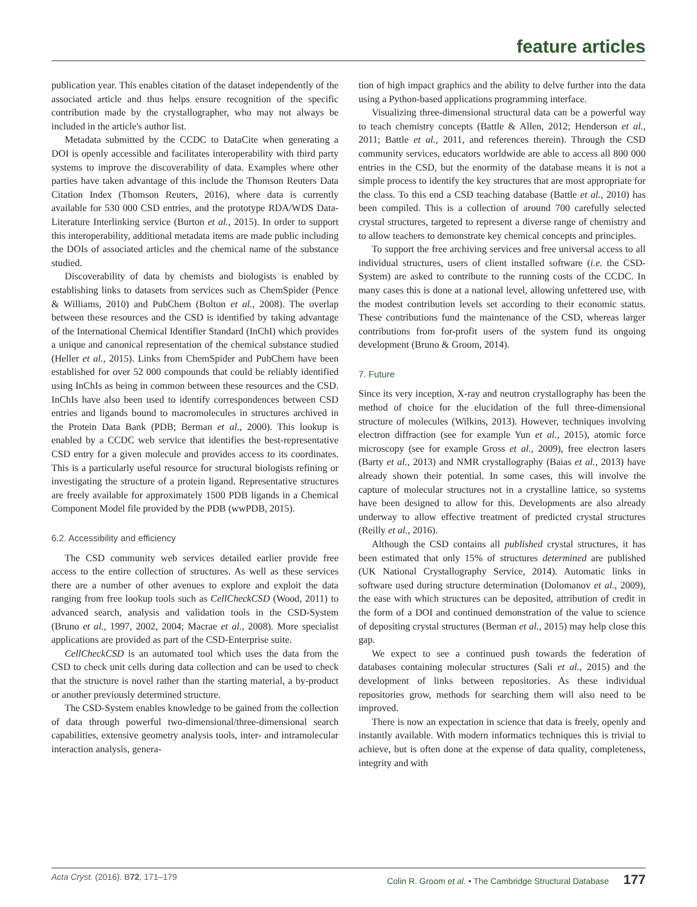feature articles
publication year. This enables citation of the dataset independently of the associated article and thus helps ensure recognition of the specific contribution made by the crystallographer, who may not always be included in the article's author list.
Metadata submitted by the CCDC to DataCite when generating a DOI is openly accessible and facilitates interoperability with third party systems to improve the discoverability of data. Examples where other parties have taken advantage of this include the Thomson Reuters Data Citation Index (Thomson Reuters, 2016), where data is currently available for 530 000 CSD entries, and the prototype RDA/WDS Data-Literature Interlinking service (Burton et al., 2015). In order to support this interoperability, additional metadata items are made public including the DOIs of associated articles and the chemical name of the substance studied.
Discoverability of data by chemists and biologists is enabled by establishing links to datasets from services such as ChemSpider (Pence & Williams, 2010) and PubChem (Bolton et al., 2008). The overlap between these resources and the CSD is identified by taking advantage of the International Chemical Identifier Standard (InChI) which provides a unique and canonical representation of the chemical substance studied (Heller et al., 2015). Links from ChemSpider and PubChem have been established for over 52 000 compounds that could be reliably identified using InChIs as being in common between these resources and the CSD. InChIs have also been used to identify correspondences between CSD entries and ligands bound to macromolecules in structures archived in the Protein Data Bank (PDB; Berman et al., 2000). This lookup is enabled by a CCDC web service that identifies the best-representative CSD entry for a given molecule and provides access to its coordinates. This is a particularly useful resource for structural biologists refining or investigating the structure of a protein ligand. Representative structures are freely available for approximately 1500 PDB ligands in a Chemical Component Model file provided by the PDB (wwPDB, 2015).
6.2. Accessibility and efficiency
The CSD community web services detailed earlier provide free access to the entire collection of structures. As well as these services there are a number of other avenues to explore and exploit the data ranging from free lookup tools such as CellCheckCSD (Wood, 2011) to advanced search, analysis and validation tools in the CSD-System (Bruno et al., 1997, 2002, 2004; Macrae et al., 2008). More specialist applications are provided as part of the CSD-Enterprise suite.
CellCheckCSD is an automated tool which uses the data from the CSD to check unit cells during data collection and can be used to check that the structure is novel rather than the starting material, a by-product or another previously determined structure.
The CSD-System enables knowledge to be gained from the collection of data through powerful two-dimensional/three-dimensional search capabilities, extensive geometry analysis tools, inter- and intramolecular interaction analysis, genera-
tion of high impact graphics and the ability to delve further into the data using a Python-based applications programming interface.
Visualizing three-dimensional structural data can be a powerful way to teach chemistry concepts (Battle & Allen, 2012; Henderson et al., 2011; Battle et al., 2011, and references therein). Through the CSD community services, educators worldwide are able to access all 800 000 entries in the CSD, but the enormity of the database means it is not a simple process to identify the key structures that are most appropriate for the class. To this end a CSD teaching database (Battle et al., 2010) has been compiled. This is a collection of around 700 carefully selected crystal structures, targeted to represent a diverse range of chemistry and to allow teachers to demonstrate key chemical concepts and principles.
To support the free archiving services and free universal access to all individual structures, users of client installed software (i.e. the CSD-System) are asked to contribute to the running costs of the CCDC. In many cases this is done at a national level, allowing unfettered use, with the modest contribution levels set according to their economic status. These contributions fund the maintenance of the CSD, whereas larger contributions from for-profit users of the system fund its ongoing development (Bruno & Groom, 2014).
7. Future
Since its very inception, X-ray and neutron crystallography has been the method of choice for the elucidation of the full three-dimensional structure of molecules (Wilkins, 2013). However, techniques involving electron diffraction (see for example Yun et al., 2015), atomic force microscopy (see for example Gross et al., 2009), free electron lasers (Barty et al., 2013) and NMR crystallography (Baias et al., 2013) have already shown their potential. In some cases, this will involve the capture of molecular structures not in a crystalline lattice, so systems have been designed to allow for this. Developments are also already underway to allow effective treatment of predicted crystal structures (Reilly et al., 2016).
Although the CSD contains all published crystal structures, it has been estimated that only 15% of structures determined are published (UK National Crystallography Service, 2014). Automatic links in software used during structure determination (Dolomanov et al., 2009), the ease with which structures can be deposited, attribution of credit in the form of a DOI and continued demonstration of the value to science of depositing crystal structures (Berman et al., 2015) may help close this gap.
We expect to see a continued push towards the federation of databases containing molecular structures (Sali et al., 2015) and the development of links between repositories. As these individual repositories grow, methods for searching them will also need to be improved.
There is now an expectation in science that data is freely, openly and instantly available. With modern informatics techniques this is trivial to achieve, but is often done at the expense of data quality, completeness, integrity and with
Acta Cryst. (2016). B 72, 171–179 Colin R. Groom et al. • The Cambridge Structural Database 177